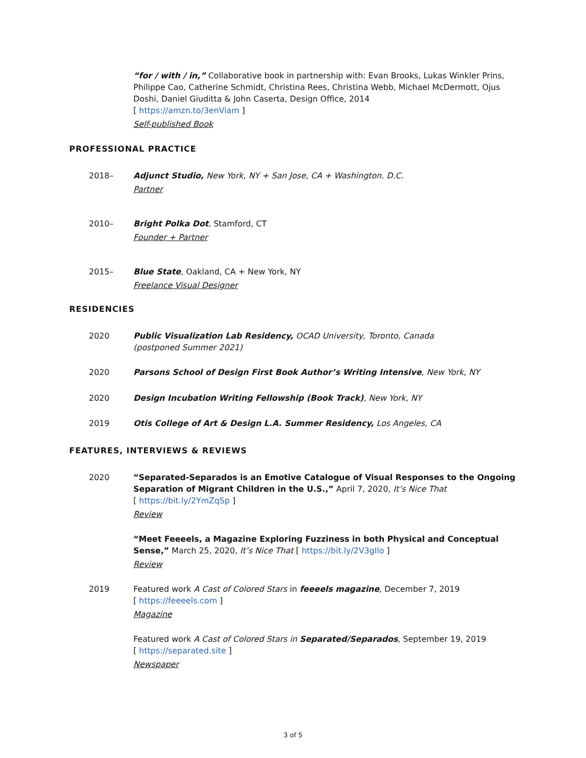“for / with / in,” Collaborative book in partnership with: Evan Brooks, Lukas Winkler Prins, Philippe Cao, Catherine Schmidt, Christina Rees, Christina Webb, Michael McDermott, Ojus Doshi, Daniel Giuditta & John Caserta, Design Office, 2014
[ https://amzn.to/3enViam ]
Self-published Book
PROFESSIONAL PRACTICE
2018– Adjunct Studio, New York, NY + San Jose, CA + Washington. D.C.
Partner
2010– Bright Polka Dot, Stamford, CT
Founder + Partner
2015– Blue State, Oakland, CA + New York, NY
Freelance Visual Designer
RESIDENCIES
2020 Public Visualization Lab Residency, OCAD University, Toronto, Canada
(postponed Summer 2021)
2020 Parsons School of Design First Book Author’s Writing Intensive, New York, NY
2020 Design Incubation Writing Fellowship (Book Track), New York, NY
2019 Otis College of Art & Design L.A. Summer Residency, Los Angeles, CA
FEATURES, INTERVIEWS & REVIEWS
2020 “Separated-Separados is an Emotive Catalogue of Visual Responses to the Ongoing Separation of Migrant Children in the U.S.,” April 7, 2020, It’s Nice That
[ https://bit.ly/2YmZqSp ]
Review
“Meet Feeeels, a Magazine Exploring Fuzziness in both Physical and Conceptual Sense,” March 25, 2020, It’s Nice That [ https://bit.ly/2V3gIlo ]
Review
2019 Featured work A Cast of Colored Stars in feeeels magazine, December 7, 2019
[ https://feeeels.com ]
Magazine
Featured work A Cast of Colored Stars in Separated/Separados, September 19, 2019
[ https://separated.site ]
Newspaper
3 of 5